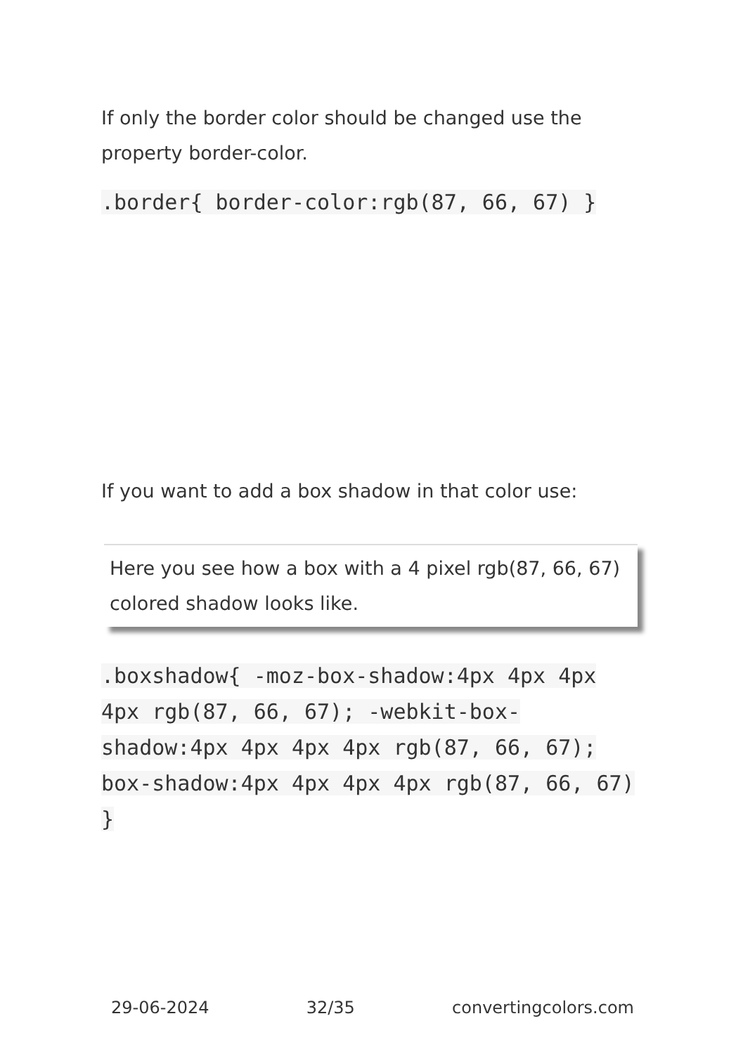If only the border color should be changed use the property border-color.
.border{ border-color:rgb(87, 66, 67) }
If you want to add a box shadow in that color use:
Here you see how a box with a 4 pixel rgb(87, 66, 67) colored shadow looks like.
.boxshadow{ -moz-box-shadow:4px 4px 4px 4px rgb(87, 66, 67); -webkit-box-shadow:4px 4px 4px 4px rgb(87, 66, 67); box-shadow:4px 4px 4px 4px rgb(87, 66, 67) }
29-06-2024 32/35 convertingcolors.com